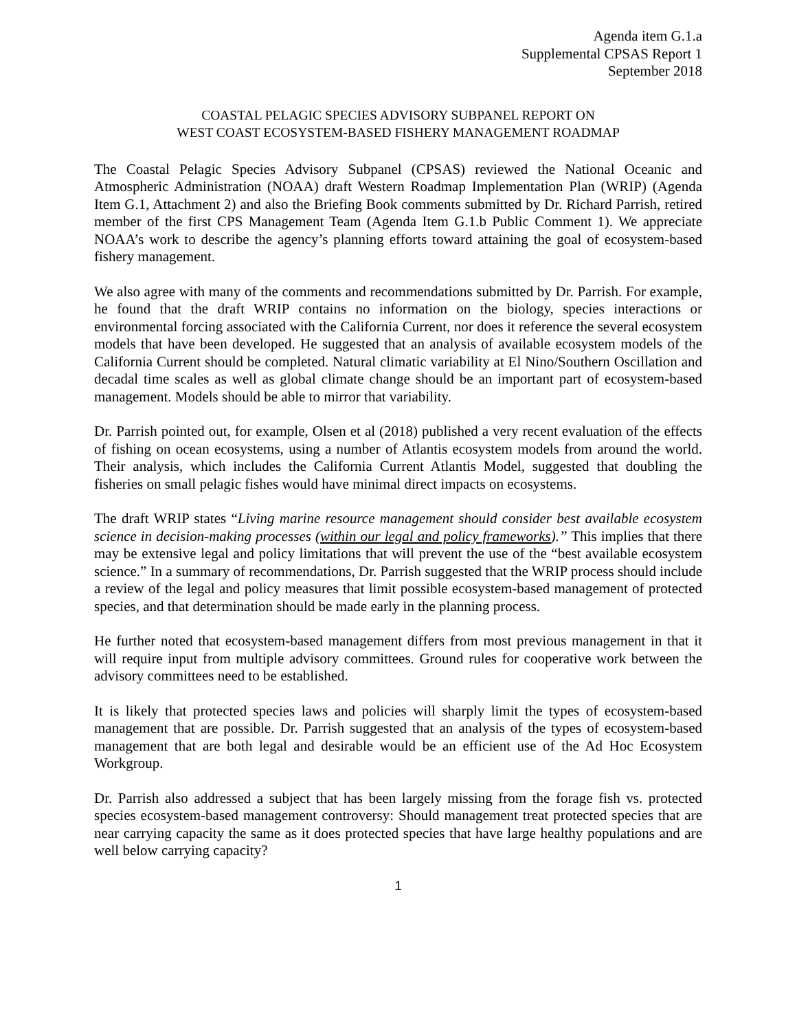Agenda item G.1.a
Supplemental CPSAS Report 1
September 2018
COASTAL PELAGIC SPECIES ADVISORY SUBPANEL REPORT ON
WEST COAST ECOSYSTEM-BASED FISHERY MANAGEMENT ROADMAP
The Coastal Pelagic Species Advisory Subpanel (CPSAS) reviewed the National Oceanic and Atmospheric Administration (NOAA) draft Western Roadmap Implementation Plan (WRIP) (Agenda Item G.1, Attachment 2) and also the Briefing Book comments submitted by Dr. Richard Parrish, retired member of the first CPS Management Team (Agenda Item G.1.b Public Comment 1). We appreciate NOAA’s work to describe the agency’s planning efforts toward attaining the goal of ecosystem-based fishery management.
We also agree with many of the comments and recommendations submitted by Dr. Parrish. For example, he found that the draft WRIP contains no information on the biology, species interactions or environmental forcing associated with the California Current, nor does it reference the several ecosystem models that have been developed. He suggested that an analysis of available ecosystem models of the California Current should be completed. Natural climatic variability at El Nino/Southern Oscillation and decadal time scales as well as global climate change should be an important part of ecosystem-based management. Models should be able to mirror that variability.
Dr. Parrish pointed out, for example, Olsen et al (2018) published a very recent evaluation of the effects of fishing on ocean ecosystems, using a number of Atlantis ecosystem models from around the world. Their analysis, which includes the California Current Atlantis Model, suggested that doubling the fisheries on small pelagic fishes would have minimal direct impacts on ecosystems.
The draft WRIP states “Living marine resource management should consider best available ecosystem science in decision-making processes (within our legal and policy frameworks).” This implies that there may be extensive legal and policy limitations that will prevent the use of the “best available ecosystem science.” In a summary of recommendations, Dr. Parrish suggested that the WRIP process should include a review of the legal and policy measures that limit possible ecosystem-based management of protected species, and that determination should be made early in the planning process.
He further noted that ecosystem-based management differs from most previous management in that it will require input from multiple advisory committees. Ground rules for cooperative work between the advisory committees need to be established.
It is likely that protected species laws and policies will sharply limit the types of ecosystem-based management that are possible. Dr. Parrish suggested that an analysis of the types of ecosystem-based management that are both legal and desirable would be an efficient use of the Ad Hoc Ecosystem Workgroup.
Dr. Parrish also addressed a subject that has been largely missing from the forage fish vs. protected species ecosystem-based management controversy: Should management treat protected species that are near carrying capacity the same as it does protected species that have large healthy populations and are well below carrying capacity?
1